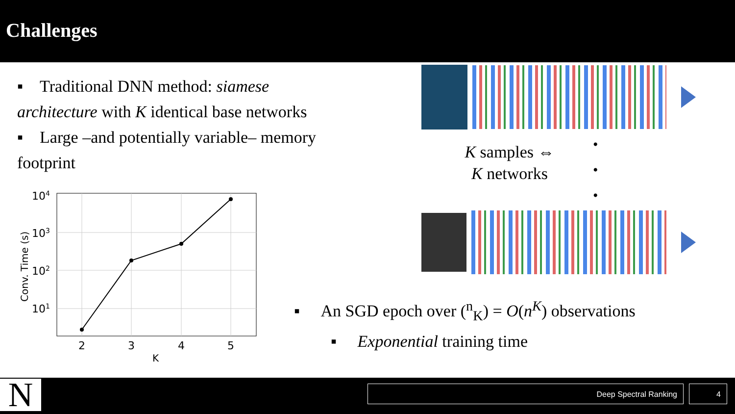Challenges
▪ Traditional DNN method: siamese architecture with K identical base networks
▪ Large –and potentially variable– memory footprint
104
103
102
101
2
3
4
5
K
Conv. Time (s)
K samples ⇔
K networks
•
•
•
▪ An SGD epoch over (<sup>n</sup><sub>K</sub>) = O(n<sup>K</sup>) observations
▪ Exponential training time
N Deep Spectral Ranking 4